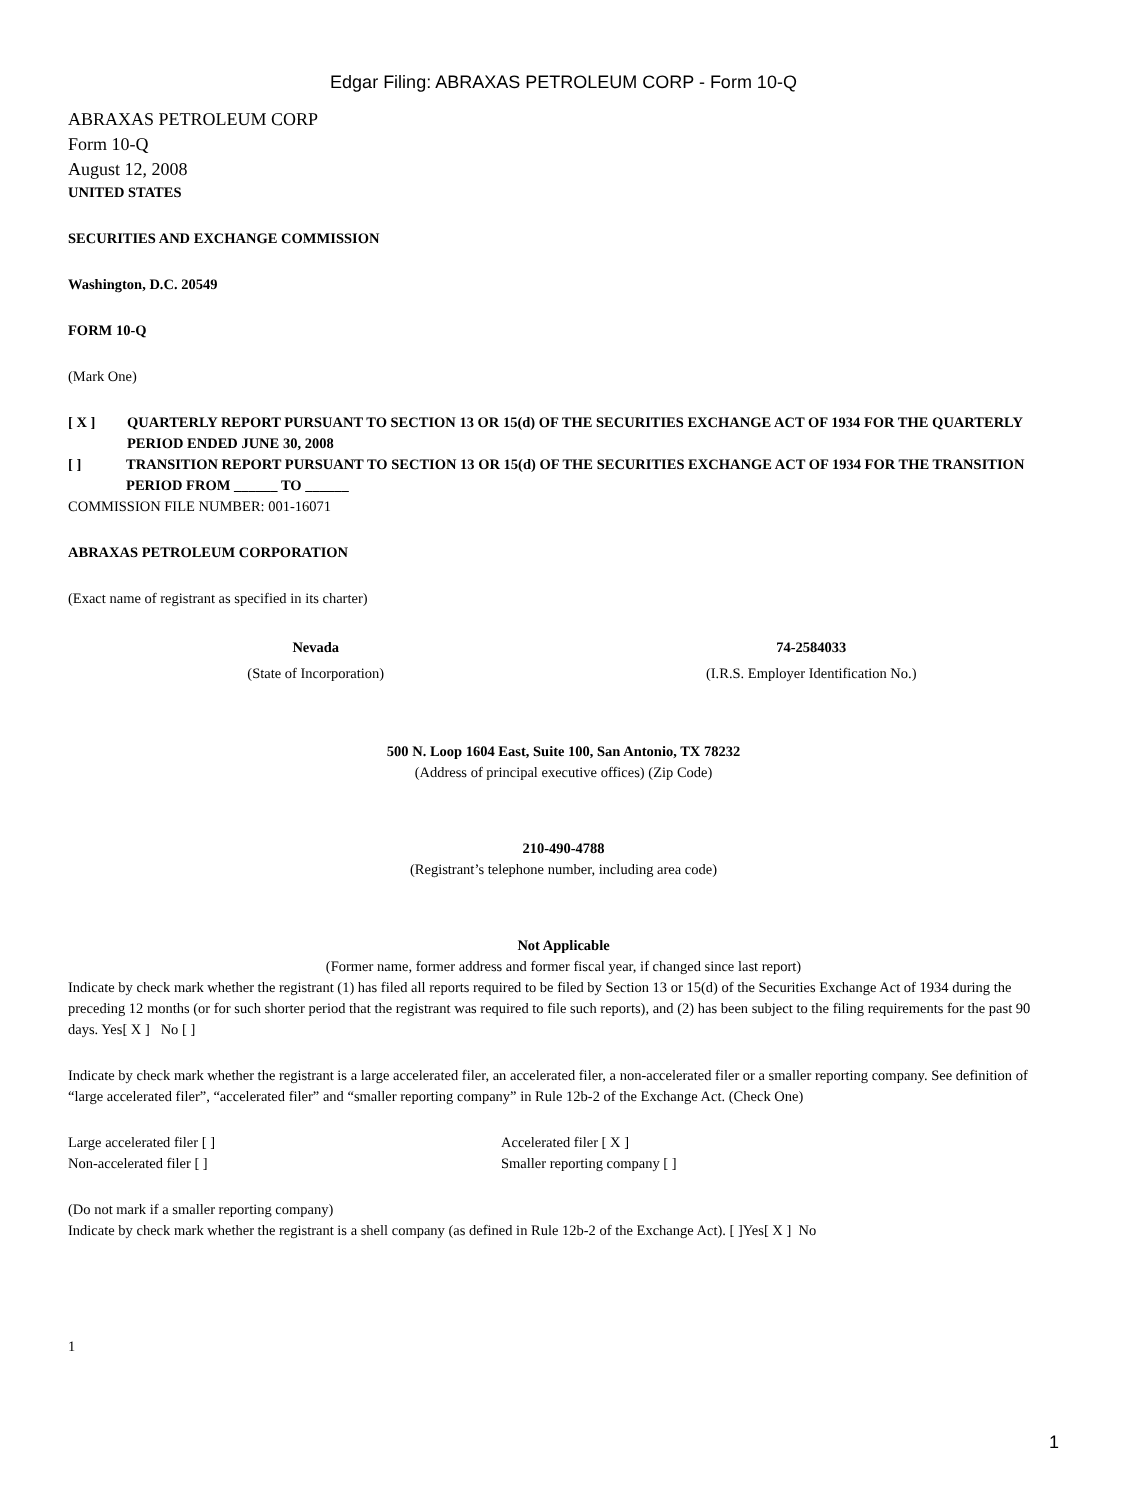Edgar Filing: ABRAXAS PETROLEUM CORP - Form 10-Q
ABRAXAS PETROLEUM CORP
Form 10-Q
August 12, 2008
UNITED STATES
SECURITIES AND EXCHANGE COMMISSION
Washington, D.C. 20549
FORM 10-Q
(Mark One)
[ X ] QUARTERLY REPORT PURSUANT TO SECTION 13 OR 15(d) OF THE SECURITIES EXCHANGE ACT OF 1934 FOR THE QUARTERLY PERIOD ENDED JUNE 30, 2008
[ ] TRANSITION REPORT PURSUANT TO SECTION 13 OR 15(d) OF THE SECURITIES EXCHANGE ACT OF 1934 FOR THE TRANSITION PERIOD FROM ______ TO ______
COMMISSION FILE NUMBER: 001-16071
ABRAXAS PETROLEUM CORPORATION
(Exact name of registrant as specified in its charter)
Nevada
(State of Incorporation)
74-2584033
(I.R.S. Employer Identification No.)
500 N. Loop 1604 East, Suite 100, San Antonio, TX 78232
(Address of principal executive offices) (Zip Code)
210-490-4788
(Registrant’s telephone number, including area code)
Not Applicable
(Former name, former address and former fiscal year, if changed since last report)
Indicate by check mark whether the registrant (1) has filed all reports required to be filed by Section 13 or 15(d) of the Securities Exchange Act of 1934 during the preceding 12 months (or for such shorter period that the registrant was required to file such reports), and (2) has been subject to the filing requirements for the past 90 days. Yes[ X ] No [ ]
Indicate by check mark whether the registrant is a large accelerated filer, an accelerated filer, a non-accelerated filer or a smaller reporting company. See definition of “large accelerated filer”, “accelerated filer” and “smaller reporting company” in Rule 12b-2 of the Exchange Act. (Check One)
Large accelerated filer [ ]
Non-accelerated filer [ ]
Accelerated filer [ X ]
Smaller reporting company [ ]
(Do not mark if a smaller reporting company)
Indicate by check mark whether the registrant is a shell company (as defined in Rule 12b-2 of the Exchange Act). [ ]Yes[ X ] No
1
1